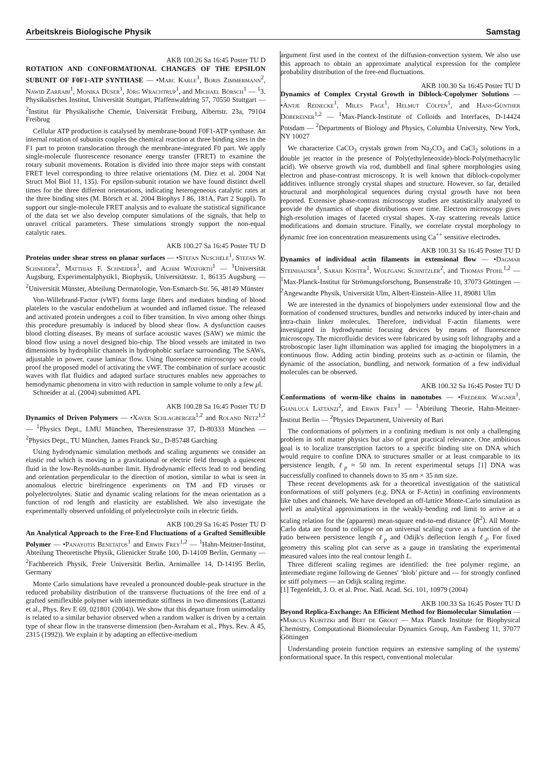Arbeitskreis Biologische Physik Samstag
AKB 100.26 Sa 16:45 Poster TU D
ROTATION AND CONFORMATIONAL CHANGES OF THE EPSILON SUBUNIT OF F0F1-ATP SYNTHASE — •Marc Karle<sup>1</sup>, Boris Zimmermann<sup>2</sup>, Nawid Zarrabi<sup>1</sup>, Monika Düser<sup>1</sup>, Jörg Wrachtrup<sup>1</sup>, and Michael Börsch<sup>1</sup> — <sup>1</sup>3. Physikalisches Institut, Universität Stuttgart, Pfaffenwaldring 57, 70550 Stuttgart — <sup>2</sup>Institut für Physikalische Chemie, Universität Freiburg, Albertstr. 23a, 79104 Freibrug
Cellular ATP production is catalysed by membrane-bound F0F1-ATP synthase. An internal rotation of subunits couples the chemical reaction at three binding sites in the F1 part to proton translocation through the membrane-integrated F0 part. We apply single-molecule fluorescence resonance energy transfer (FRET) to examine the rotary subunit movements. Rotation is divided into three major steps with constant FRET level corresponding to three relative orientations (M. Diez et al. 2004 Nat Struct Mol Biol 11, 135). For epsilon-subunit rotation we have found distinct dwell times for the three different orientations, indicating heterogeneous catalytic rates at the three binding sites (M. Börsch et al. 2004 Biophys J 86, 181A, Part 2 Suppl). To support our single-molecule FRET analysis and to evaluate the statistical significance of the data set we also develop computer simulations of the signals, that help to unravel critical parameters. These simulations strongly support the non-equal catalytic rates.
AKB 100.27 Sa 16:45 Poster TU D
Proteins under shear stress on planar surfaces — •Stefan Nuschele<sup>1</sup>, Stefan W. Schneider<sup>2</sup>, Matthias F. Schneider<sup>1</sup>, and Achim Wixforth<sup>1</sup> — <sup>1</sup>Universität Augsburg, Experimentalphysik1, Biophysik, Universitätsstr. 1, 86135 Augsburg — <sup>2</sup>Universität Münster, Abteilung Dermatologie, Von-Esmarch-Str. 56, 48149 Münster
Von-Willebrand-Factor (vWF) forms large fibers and mediates binding of blood platelets to the vascular endothelium at wounded and inflamed tissue. The released and activated protein undergoes a coil to fiber transition. In vivo among other things this procedure presumably is induced by blood shear flow. A dysfunction causes blood clotting diseases. By means of surface acoustic waves (SAW) we mimic the blood flow using a novel designed bio-chip. The blood vessels are imitated in two dimensions by hydrophilic channels in hydrophobic surface surrounding. The SAWs, adjustable in power, cause laminar flow. Using fluorescence microscopy we could proof the proposed model of activating the vWF. The combination of surface acoustic waves with flat fluidics and adapted surface structures enables new approaches to hemodynamic phenomena in vitro with reduction in sample volume to only a few μl.
Schneider at al. (2004) submitted APL
AKB 100.28 Sa 16:45 Poster TU D
Dynamics of Driven Polymers — •Xaver Schlagberger<sup>1,2</sup> and Roland Netz<sup>1,2</sup> — <sup>1</sup>Physics Dept., LMU München, Theresienstrasse 37, D-80333 München — <sup>2</sup>Physics Dept., TU München, James Franck Str., D-85748 Garching
Using hydrodynamic simulation methods and scaling arguments we consider an elastic rod which is moving in a gravitational or electric field through a quiescent fluid in the low-Reynolds-number limit. Hydrodynamic effects lead to rod bending and orientation perpendicular to the direction of motion, similar to what is seen in anomalous electric birefringence experiments on TM and FD viruses or polyelectrolytes. Static and dynamic scaling relations for the mean orientation as a function of rod length and elasticity are established. We also investigate the experimentally observed unfolding of polyelectrolyte coils in electric fields.
AKB 100.29 Sa 16:45 Poster TU D
An Analytical Approach to the Free-End Fluctuations of a Grafted Semiflexible Polymer — •Panayotis Benetatos<sup>1</sup> and Erwin Frey<sup>1,2</sup> — <sup>1</sup>Hahn-Meitner-Institut, Abteilung Theoretische Physik, Glienicker Straße 100, D-14109 Berlin, Germany — <sup>2</sup>Fachbereich Physik, Freie Universität Berlin, Arnimallee 14, D-14195 Berlin, Germany
Monte Carlo simulations have revealed a pronounced double-peak structure in the reduced probability distribution of the transverse fluctuations of the free end of a grafted semiflexible polymer with intermediate stiffness in two dimensions (Lattanzi et al., Phys. Rev E 69, 021801 (2004)). We show that this departure from unimodality is related to a similar behavior observed when a random walker is driven by a certain type of shear flow in the transverse dimension (ben-Avraham et al., Phys. Rev. A 45, 2315 (1992)). We explain it by adapting an effective-medium
argument first used in the context of the diffusion-convection system. We also use this approach to obtain an approximate analytical expression for the complete probability distribution of the free-end fluctuations.
AKB 100.30 Sa 16:45 Poster TU D
Dynamics of Complex Crystal Growth in Diblock-Copolymer Solutions — •Antje Reinecke<sup>1</sup>, Miles Page<sup>1</sup>, Helmut Cölfen<sup>1</sup>, and Hans-Günther Döbereiner<sup>1,2</sup> — <sup>1</sup>Max-Planck-Institute of Colloids and Interfaces, D-14424 Potsdam — <sup>2</sup>Departments of Biology and Physics, Columbia University, New York, NY 10027
We characterize CaCO<sub>3</sub> crystals grown from Na<sub>2</sub>CO<sub>3</sub> and CaCl<sub>2</sub> solutions in a double jet reactor in the presence of Poly(ethyleneoxide)-block-Poly(methacrylic acid). We observe growth via rod, dumbbell and final sphere morphologies using electron and phase-contrast microscopy. It is well known that diblock-copolymer additives influence strongly crystal shapes and structure. However, so far, detailed structural and morphological sequences during crystal growth have not been reported. Extensive phase-contrast microscopy studies are statistically analyzed to provide the dynamics of shape distributions over time. Electron microscopy gives high-resolution images of faceted crystal shapes. X-ray scattering reveals lattice modifications and domain structure. Finally, we correlate crystal morphology to dynamic free ion concentration measurements using Ca<sup>++</sup> sensitive electrodes.
AKB 100.31 Sa 16:45 Poster TU D
Dynamics of individual actin filaments in extensional flow — •Dagmar Steinhauser<sup>1</sup>, Sarah Köster<sup>1</sup>, Wolfgang Schnitzler<sup>2</sup>, and Thomas Pfohl<sup>1,2</sup> — <sup>1</sup>Max-Planck-Institut für Strömungsforschung, Bunsenstraße 10, 37073 Göttingen — <sup>2</sup>Angewandte Physik, Universität Ulm, Albert-Einstein-Allee 11, 89081 Ulm
We are interested in the dynamics of biopolymers under extensional flow and the formation of condensed structures, bundles and networks induced by inter-chain and intra-chain linker molecules. Therefore, individual F-actin filaments were investigated in hydrodynamic focusing devices by means of fluorescence microscopy. The microfluidic devices were fabricated by using soft lithography and a stroboscopic laser light illumination was applied for imaging the biopolymers in a continuous flow. Adding actin binding proteins such as α-actinin or filamin, the dynamic of the association, bundling, and network formation of a few individual molecules can be observed.
AKB 100.32 Sa 16:45 Poster TU D
Conformations of worm-like chains in nanotubes — •Frederik Wagner<sup>1</sup>, Gianluca Lattanzi<sup>2</sup>, and Erwin Frey<sup>1</sup> — <sup>1</sup>Abteilung Theorie, Hahn-Meitner-Institut Berlin — <sup>2</sup>Physics Department, University of Bari
The conformations of polymers in a confining medium is not only a challenging problem in soft matter physics but also of great practical relevance. One ambitious goal is to localize transcription factors to a specific binding site on DNA which would require to confine DNA to structures smaller or at least comparable to its persistence length, ℓ<sub>p</sub> ≈ 50 nm. In recent experimental setups [1] DNA was successfully confined to channels down to 35 nm × 35 nm size.
These recent developments ask for a theoretical investigation of the statistical conformations of stiff polymers (e.g. DNA or F-Actin) in confining environments like tubes and channels. We have developed an off-lattice Monte-Carlo simulation as well as analytical approximations in the weakly-bending rod limit to arrive at a scaling relation for the (apparent) mean-square end-to-end distance ⟨R<sup>2</sup>⟩. All Monte-Carlo data are found to collapse on an universal scaling curve as a function of the ratio between persistence length ℓ<sub>p</sub> and Odijk's deflection length ℓ<sub>d</sub>. For fixed geometry this scaling plot can serve as a gauge in translating the experimental measured values into the real contour length L.
Three different scaling regimes are identified: the free polymer regime, an intermediate regime following de Gennes' ‘blob’ picture and — for strongly confined or stiff polymers — an Odijk scaling regime.
[1] Tegenfeldt, J. O. et al. Proc. Natl. Acad. Sci. 101, 10979 (2004)
AKB 100.33 Sa 16:45 Poster TU D
Beyond Replica-Exchange: An Efficient Method for Biomolecular Simulation — •Marcus Kubitzki and Bert de Groot — Max Planck Institute for Biophysical Chemistry, Computational Biomolecular Dynamics Group, Am Fassberg 11, 37077 Göttingen
Understanding protein function requires an extensive sampling of the systems' conformational space. In this respect, conventional molecular